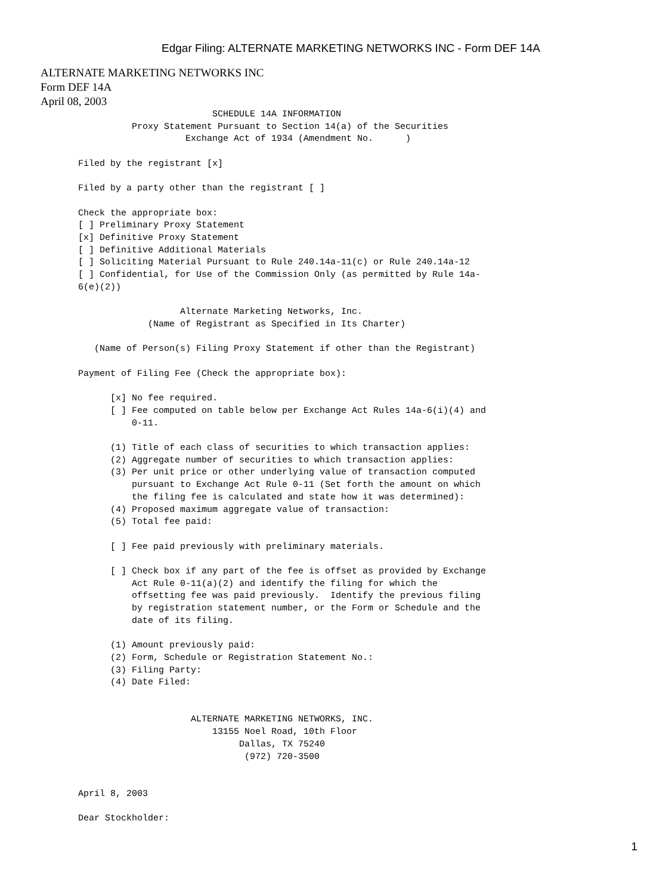Edgar Filing: ALTERNATE MARKETING NETWORKS INC - Form DEF 14A
ALTERNATE MARKETING NETWORKS INC
Form DEF 14A
April 08, 2003
                                SCHEDULE 14A INFORMATION
                 Proxy Statement Pursuant to Section 14(a) of the Securities
                           Exchange Act of 1934 (Amendment No.      )

       Filed by the registrant [x]

       Filed by a party other than the registrant [ ]

       Check the appropriate box:
       [ ] Preliminary Proxy Statement
       [x] Definitive Proxy Statement
       [ ] Definitive Additional Materials
       [ ] Soliciting Material Pursuant to Rule 240.14a-11(c) or Rule 240.14a-12
       [ ] Confidential, for Use of the Commission Only (as permitted by Rule 14a-
       6(e)(2))

                          Alternate Marketing Networks, Inc.
                    (Name of Registrant as Specified in Its Charter)

          (Name of Person(s) Filing Proxy Statement if other than the Registrant)

       Payment of Filing Fee (Check the appropriate box):

             [x] No fee required.
             [ ] Fee computed on table below per Exchange Act Rules 14a-6(i)(4) and
                 0-11.

             (1) Title of each class of securities to which transaction applies:
             (2) Aggregate number of securities to which transaction applies:
             (3) Per unit price or other underlying value of transaction computed
                 pursuant to Exchange Act Rule 0-11 (Set forth the amount on which
                 the filing fee is calculated and state how it was determined):
             (4) Proposed maximum aggregate value of transaction:
             (5) Total fee paid:

             [ ] Fee paid previously with preliminary materials.

             [ ] Check box if any part of the fee is offset as provided by Exchange
                 Act Rule 0-11(a)(2) and identify the filing for which the
                 offsetting fee was paid previously.  Identify the previous filing
                 by registration statement number, or the Form or Schedule and the
                 date of its filing.

             (1) Amount previously paid:
             (2) Form, Schedule or Registration Statement No.:
             (3) Filing Party:
             (4) Date Filed:


                            ALTERNATE MARKETING NETWORKS, INC.
                                13155 Noel Road, 10th Floor
                                     Dallas, TX 75240
                                      (972) 720-3500


       April 8, 2003

       Dear Stockholder:
1